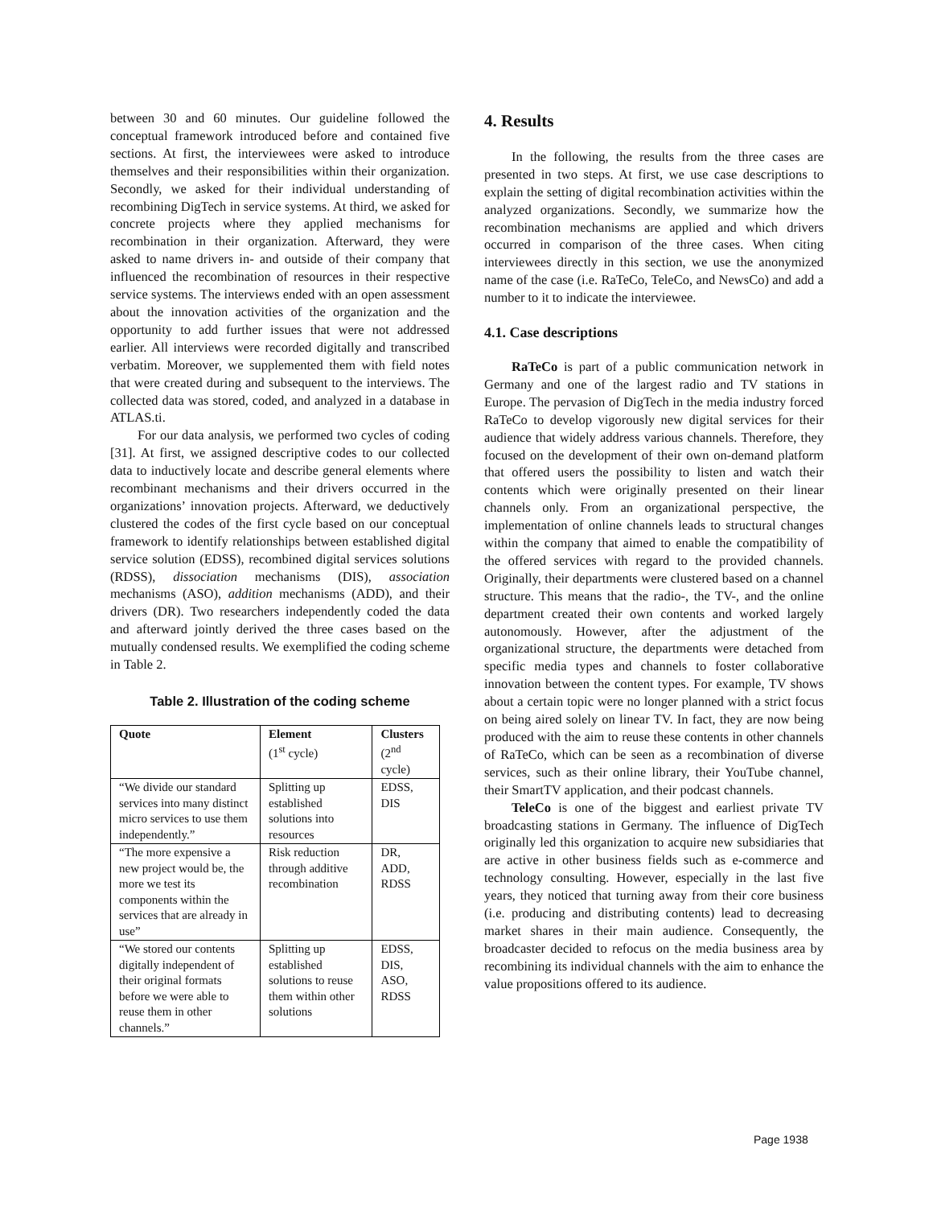between 30 and 60 minutes. Our guideline followed the conceptual framework introduced before and contained five sections. At first, the interviewees were asked to introduce themselves and their responsibilities within their organization. Secondly, we asked for their individual understanding of recombining DigTech in service systems. At third, we asked for concrete projects where they applied mechanisms for recombination in their organization. Afterward, they were asked to name drivers in- and outside of their company that influenced the recombination of resources in their respective service systems. The interviews ended with an open assessment about the innovation activities of the organization and the opportunity to add further issues that were not addressed earlier. All interviews were recorded digitally and transcribed verbatim. Moreover, we supplemented them with field notes that were created during and subsequent to the interviews. The collected data was stored, coded, and analyzed in a database in ATLAS.ti.
For our data analysis, we performed two cycles of coding [31]. At first, we assigned descriptive codes to our collected data to inductively locate and describe general elements where recombinant mechanisms and their drivers occurred in the organizations’ innovation projects. Afterward, we deductively clustered the codes of the first cycle based on our conceptual framework to identify relationships between established digital service solution (EDSS), recombined digital services solutions (RDSS), dissociation mechanisms (DIS), association mechanisms (ASO), addition mechanisms (ADD), and their drivers (DR). Two researchers independently coded the data and afterward jointly derived the three cases based on the mutually condensed results. We exemplified the coding scheme in Table 2.
Table 2. Illustration of the coding scheme
| Quote | Element (1<sup>st</sup> cycle) | Clusters (2<sup>nd</sup> cycle) |
| --- | --- | --- |
| “We divide our standard services into many distinct micro services to use them independently.” | Splitting up established solutions into resources | EDSS, DIS |
| “The more expensive a new project would be, the more we test its components within the services that are already in use” | Risk reduction through additive recombination | DR, ADD, RDSS |
| “We stored our contents digitally independent of their original formats before we were able to reuse them in other channels.” | Splitting up established solutions to reuse them within other solutions | EDSS, DIS, ASO, RDSS |
4. Results
In the following, the results from the three cases are presented in two steps. At first, we use case descriptions to explain the setting of digital recombination activities within the analyzed organizations. Secondly, we summarize how the recombination mechanisms are applied and which drivers occurred in comparison of the three cases. When citing interviewees directly in this section, we use the anonymized name of the case (i.e. RaTeCo, TeleCo, and NewsCo) and add a number to it to indicate the interviewee.
4.1. Case descriptions
RaTeCo is part of a public communication network in Germany and one of the largest radio and TV stations in Europe. The pervasion of DigTech in the media industry forced RaTeCo to develop vigorously new digital services for their audience that widely address various channels. Therefore, they focused on the development of their own on-demand platform that offered users the possibility to listen and watch their contents which were originally presented on their linear channels only. From an organizational perspective, the implementation of online channels leads to structural changes within the company that aimed to enable the compatibility of the offered services with regard to the provided channels. Originally, their departments were clustered based on a channel structure. This means that the radio-, the TV-, and the online department created their own contents and worked largely autonomously. However, after the adjustment of the organizational structure, the departments were detached from specific media types and channels to foster collaborative innovation between the content types. For example, TV shows about a certain topic were no longer planned with a strict focus on being aired solely on linear TV. In fact, they are now being produced with the aim to reuse these contents in other channels of RaTeCo, which can be seen as a recombination of diverse services, such as their online library, their YouTube channel, their SmartTV application, and their podcast channels.
TeleCo is one of the biggest and earliest private TV broadcasting stations in Germany. The influence of DigTech originally led this organization to acquire new subsidiaries that are active in other business fields such as e-commerce and technology consulting. However, especially in the last five years, they noticed that turning away from their core business (i.e. producing and distributing contents) lead to decreasing market shares in their main audience. Consequently, the broadcaster decided to refocus on the media business area by recombining its individual channels with the aim to enhance the value propositions offered to its audience.
Page 1938